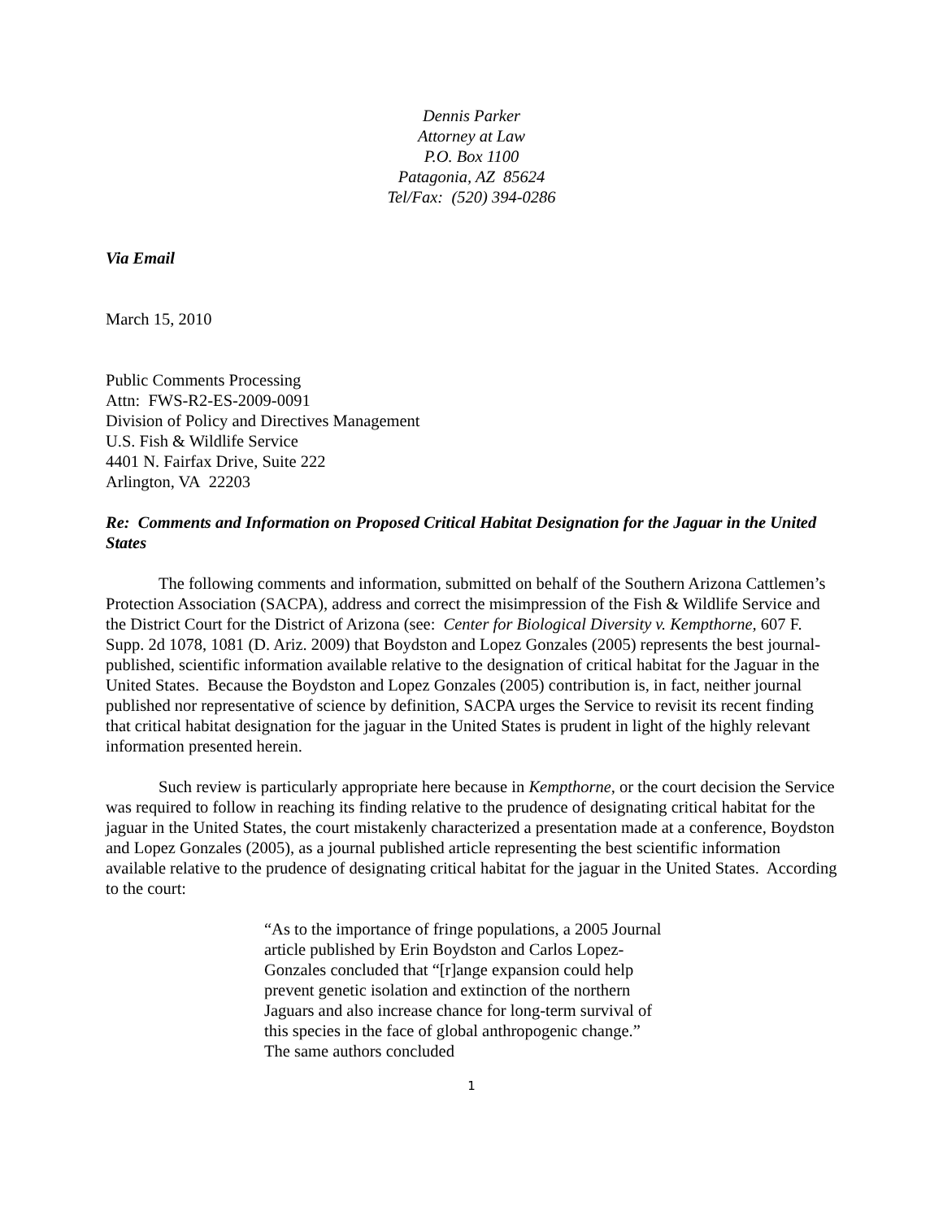Dennis Parker
Attorney at Law
P.O. Box 1100
Patagonia, AZ 85624
Tel/Fax: (520) 394-0286
Via Email
March 15, 2010
Public Comments Processing
Attn: FWS-R2-ES-2009-0091
Division of Policy and Directives Management
U.S. Fish & Wildlife Service
4401 N. Fairfax Drive, Suite 222
Arlington, VA 22203
Re: Comments and Information on Proposed Critical Habitat Designation for the Jaguar in the United States
The following comments and information, submitted on behalf of the Southern Arizona Cattlemen’s Protection Association (SACPA), address and correct the misimpression of the Fish & Wildlife Service and the District Court for the District of Arizona (see: Center for Biological Diversity v. Kempthorne, 607 F. Supp. 2d 1078, 1081 (D. Ariz. 2009) that Boydston and Lopez Gonzales (2005) represents the best journal-published, scientific information available relative to the designation of critical habitat for the Jaguar in the United States. Because the Boydston and Lopez Gonzales (2005) contribution is, in fact, neither journal published nor representative of science by definition, SACPA urges the Service to revisit its recent finding that critical habitat designation for the jaguar in the United States is prudent in light of the highly relevant information presented herein.
Such review is particularly appropriate here because in Kempthorne, or the court decision the Service was required to follow in reaching its finding relative to the prudence of designating critical habitat for the jaguar in the United States, the court mistakenly characterized a presentation made at a conference, Boydston and Lopez Gonzales (2005), as a journal published article representing the best scientific information available relative to the prudence of designating critical habitat for the jaguar in the United States. According to the court:
“As to the importance of fringe populations, a 2005 Journal article published by Erin Boydston and Carlos Lopez-Gonzales concluded that “[r]ange expansion could help prevent genetic isolation and extinction of the northern Jaguars and also increase chance for long-term survival of this species in the face of global anthropogenic change.” The same authors concluded
1